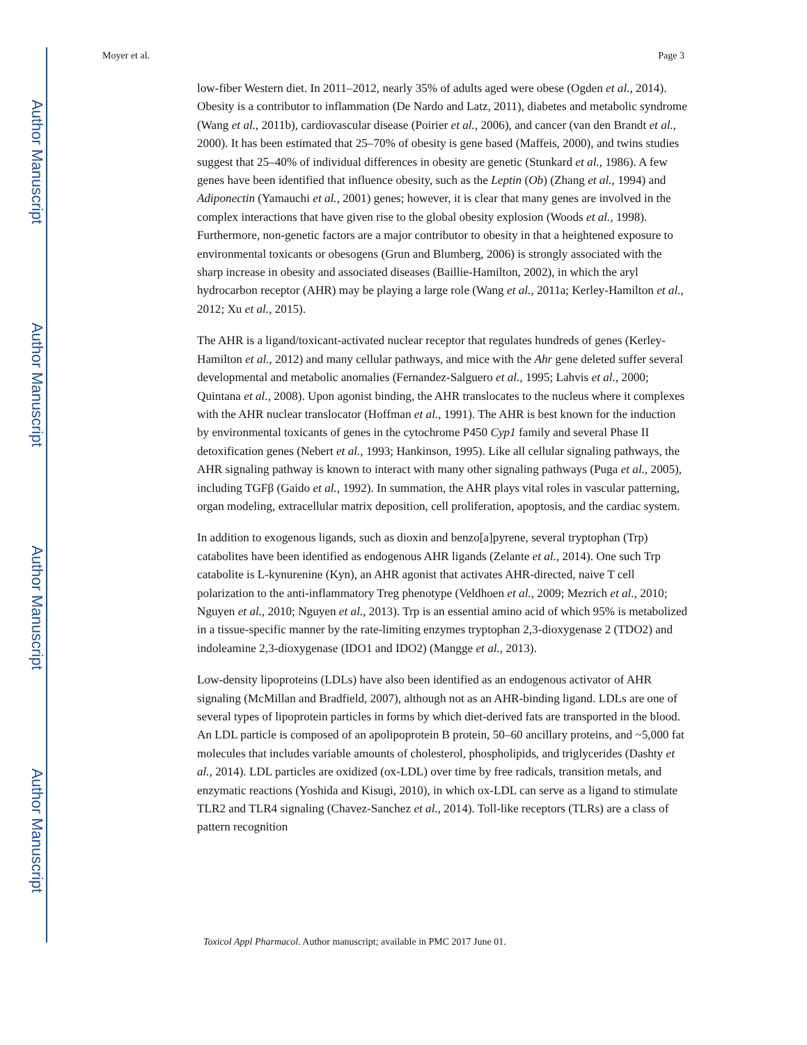Author Manuscript
Author Manuscript
Author Manuscript
Author Manuscript
Moyer et al. Page 3
low-fiber Western diet. In 2011–2012, nearly 35% of adults aged were obese (Ogden et al., 2014). Obesity is a contributor to inflammation (De Nardo and Latz, 2011), diabetes and metabolic syndrome (Wang et al., 2011b), cardiovascular disease (Poirier et al., 2006), and cancer (van den Brandt et al., 2000). It has been estimated that 25–70% of obesity is gene based (Maffeis, 2000), and twins studies suggest that 25–40% of individual differences in obesity are genetic (Stunkard et al., 1986). A few genes have been identified that influence obesity, such as the Leptin (Ob) (Zhang et al., 1994) and Adiponectin (Yamauchi et al., 2001) genes; however, it is clear that many genes are involved in the complex interactions that have given rise to the global obesity explosion (Woods et al., 1998). Furthermore, non-genetic factors are a major contributor to obesity in that a heightened exposure to environmental toxicants or obesogens (Grun and Blumberg, 2006) is strongly associated with the sharp increase in obesity and associated diseases (Baillie-Hamilton, 2002), in which the aryl hydrocarbon receptor (AHR) may be playing a large role (Wang et al., 2011a; Kerley-Hamilton et al., 2012; Xu et al., 2015).
The AHR is a ligand/toxicant-activated nuclear receptor that regulates hundreds of genes (Kerley-Hamilton et al., 2012) and many cellular pathways, and mice with the Ahr gene deleted suffer several developmental and metabolic anomalies (Fernandez-Salguero et al., 1995; Lahvis et al., 2000; Quintana et al., 2008). Upon agonist binding, the AHR translocates to the nucleus where it complexes with the AHR nuclear translocator (Hoffman et al., 1991). The AHR is best known for the induction by environmental toxicants of genes in the cytochrome P450 Cyp1 family and several Phase II detoxification genes (Nebert et al., 1993; Hankinson, 1995). Like all cellular signaling pathways, the AHR signaling pathway is known to interact with many other signaling pathways (Puga et al., 2005), including TGFβ (Gaido et al., 1992). In summation, the AHR plays vital roles in vascular patterning, organ modeling, extracellular matrix deposition, cell proliferation, apoptosis, and the cardiac system.
In addition to exogenous ligands, such as dioxin and benzo[a]pyrene, several tryptophan (Trp) catabolites have been identified as endogenous AHR ligands (Zelante et al., 2014). One such Trp catabolite is L-kynurenine (Kyn), an AHR agonist that activates AHR-directed, naive T cell polarization to the anti-inflammatory Treg phenotype (Veldhoen et al., 2009; Mezrich et al., 2010; Nguyen et al., 2010; Nguyen et al., 2013). Trp is an essential amino acid of which 95% is metabolized in a tissue-specific manner by the rate-limiting enzymes tryptophan 2,3-dioxygenase 2 (TDO2) and indoleamine 2,3-dioxygenase (IDO1 and IDO2) (Mangge et al., 2013).
Low-density lipoproteins (LDLs) have also been identified as an endogenous activator of AHR signaling (McMillan and Bradfield, 2007), although not as an AHR-binding ligand. LDLs are one of several types of lipoprotein particles in forms by which diet-derived fats are transported in the blood. An LDL particle is composed of an apolipoprotein B protein, 50–60 ancillary proteins, and ~5,000 fat molecules that includes variable amounts of cholesterol, phospholipids, and triglycerides (Dashty et al., 2014). LDL particles are oxidized (ox-LDL) over time by free radicals, transition metals, and enzymatic reactions (Yoshida and Kisugi, 2010), in which ox-LDL can serve as a ligand to stimulate TLR2 and TLR4 signaling (Chavez-Sanchez et al., 2014). Toll-like receptors (TLRs) are a class of pattern recognition
Toxicol Appl Pharmacol. Author manuscript; available in PMC 2017 June 01.